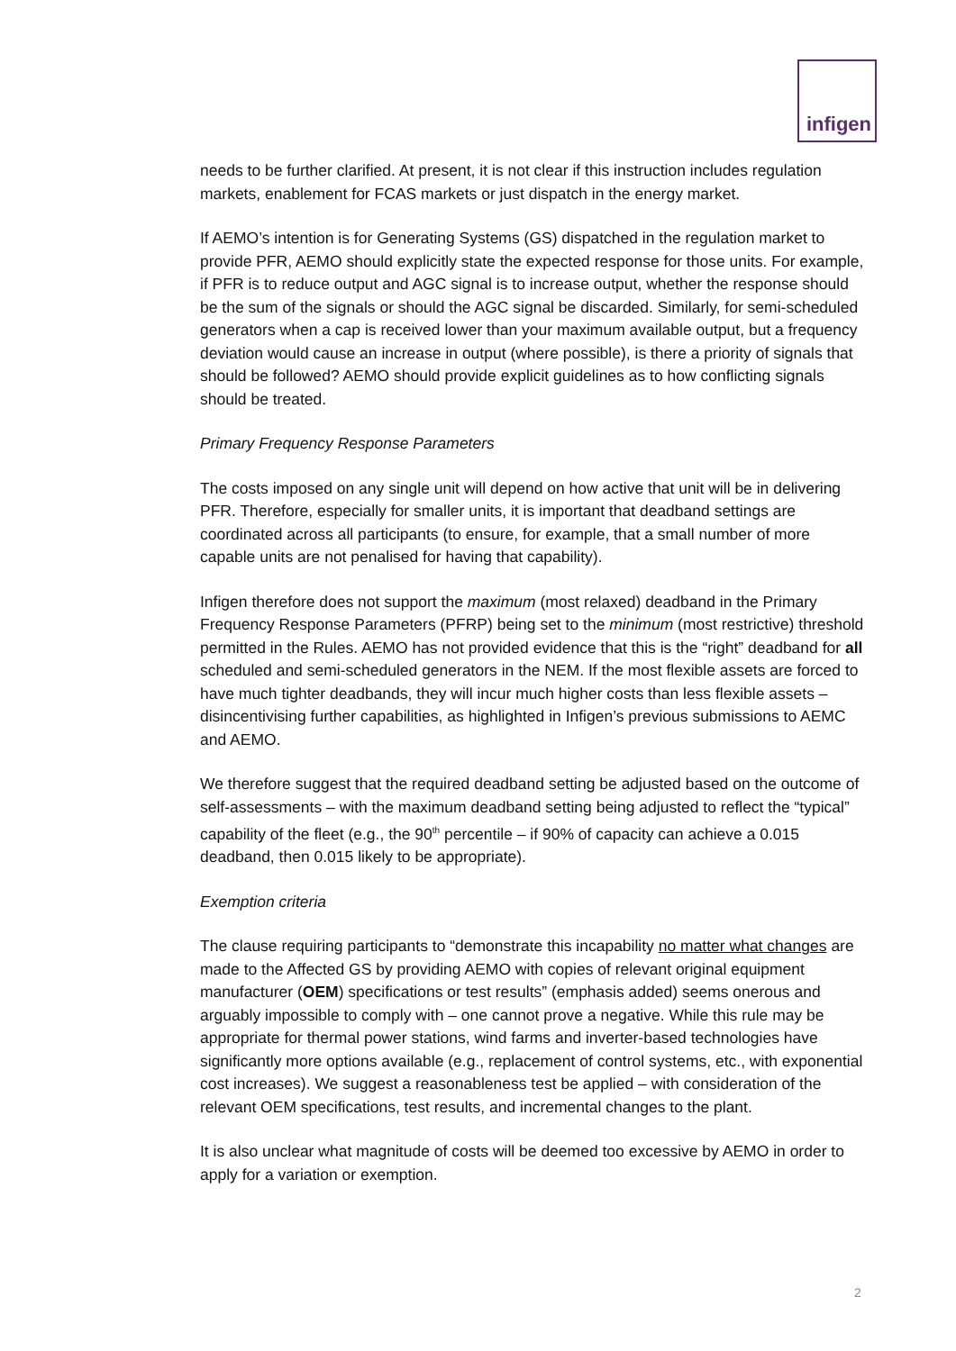infigen
needs to be further clarified. At present, it is not clear if this instruction includes regulation markets, enablement for FCAS markets or just dispatch in the energy market.
If AEMO’s intention is for Generating Systems (GS) dispatched in the regulation market to provide PFR, AEMO should explicitly state the expected response for those units. For example, if PFR is to reduce output and AGC signal is to increase output, whether the response should be the sum of the signals or should the AGC signal be discarded. Similarly, for semi-scheduled generators when a cap is received lower than your maximum available output, but a frequency deviation would cause an increase in output (where possible), is there a priority of signals that should be followed? AEMO should provide explicit guidelines as to how conflicting signals should be treated.
Primary Frequency Response Parameters
The costs imposed on any single unit will depend on how active that unit will be in delivering PFR. Therefore, especially for smaller units, it is important that deadband settings are coordinated across all participants (to ensure, for example, that a small number of more capable units are not penalised for having that capability).
Infigen therefore does not support the maximum (most relaxed) deadband in the Primary Frequency Response Parameters (PFRP) being set to the minimum (most restrictive) threshold permitted in the Rules. AEMO has not provided evidence that this is the “right” deadband for all scheduled and semi-scheduled generators in the NEM. If the most flexible assets are forced to have much tighter deadbands, they will incur much higher costs than less flexible assets – disincentivising further capabilities, as highlighted in Infigen’s previous submissions to AEMC and AEMO.
We therefore suggest that the required deadband setting be adjusted based on the outcome of self-assessments – with the maximum deadband setting being adjusted to reflect the “typical” capability of the fleet (e.g., the 90<sup>th</sup> percentile – if 90% of capacity can achieve a 0.015 deadband, then 0.015 likely to be appropriate).
Exemption criteria
The clause requiring participants to “demonstrate this incapability no matter what changes are made to the Affected GS by providing AEMO with copies of relevant original equipment manufacturer (OEM) specifications or test results” (emphasis added) seems onerous and arguably impossible to comply with – one cannot prove a negative. While this rule may be appropriate for thermal power stations, wind farms and inverter-based technologies have significantly more options available (e.g., replacement of control systems, etc., with exponential cost increases). We suggest a reasonableness test be applied – with consideration of the relevant OEM specifications, test results, and incremental changes to the plant.
It is also unclear what magnitude of costs will be deemed too excessive by AEMO in order to apply for a variation or exemption.
2